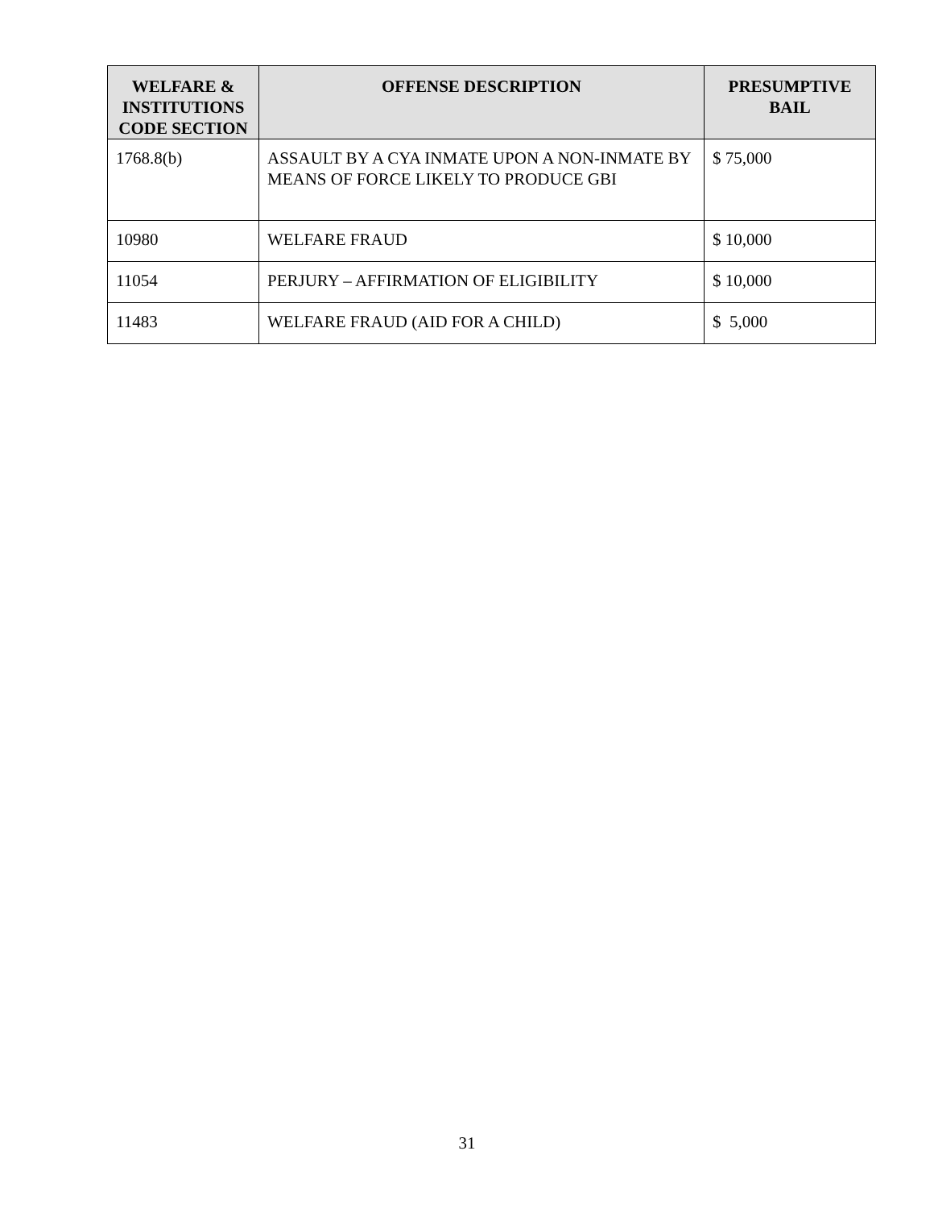| WELFARE & INSTITUTIONS CODE SECTION | OFFENSE DESCRIPTION | PRESUMPTIVE BAIL |
| --- | --- | --- |
| 1768.8(b) | ASSAULT BY A CYA INMATE UPON A NON-INMATE BY MEANS OF FORCE LIKELY TO PRODUCE GBI | $ 75,000 |
| 10980 | WELFARE FRAUD | $ 10,000 |
| 11054 | PERJURY – AFFIRMATION OF ELIGIBILITY | $ 10,000 |
| 11483 | WELFARE FRAUD (AID FOR A CHILD) | $ 5,000 |
31